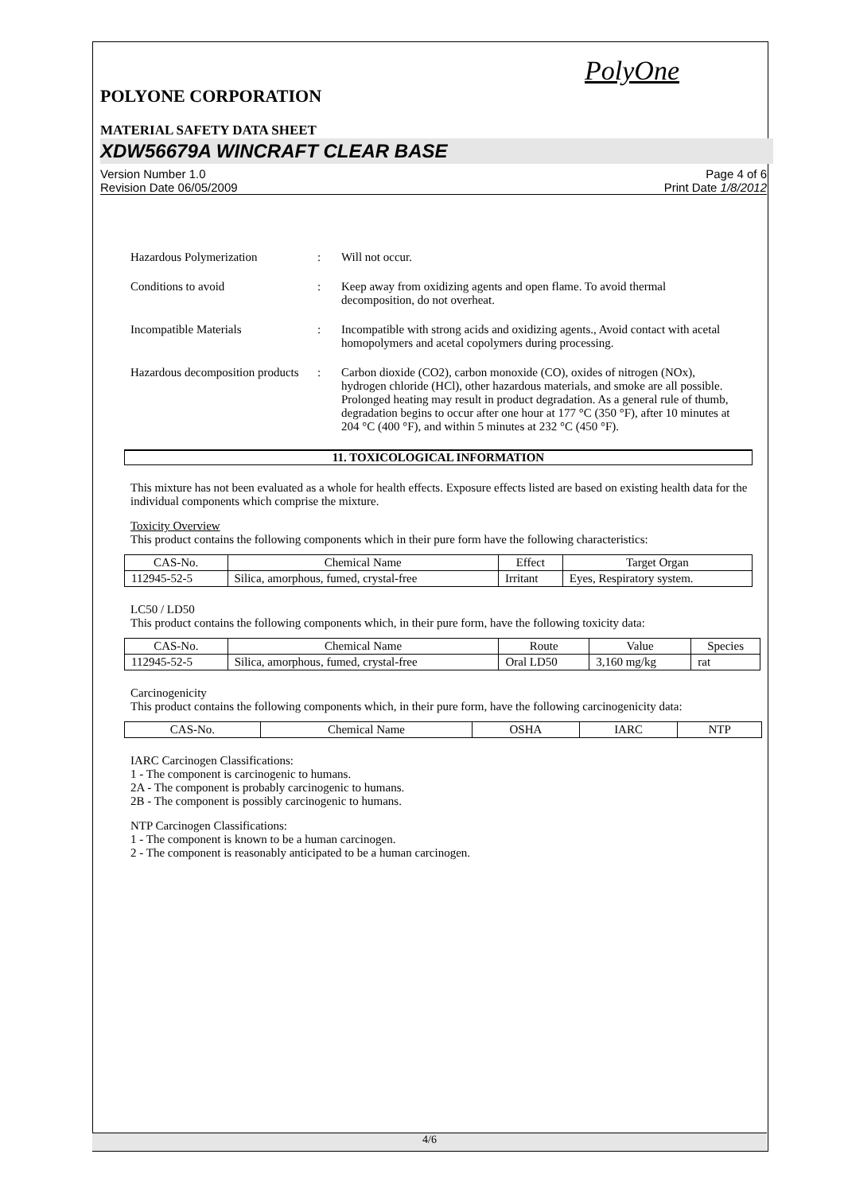PolyOne
POLYONE CORPORATION
MATERIAL SAFETY DATA SHEET
XDW56679A WINCRAFT CLEAR BASE
Version Number 1.0
Revision Date 06/05/2009
Page 4 of 6
Print Date 1/8/2012
Hazardous Polymerization : Will not occur.
Conditions to avoid : Keep away from oxidizing agents and open flame. To avoid thermal decomposition, do not overheat.
Incompatible Materials : Incompatible with strong acids and oxidizing agents., Avoid contact with acetal homopolymers and acetal copolymers during processing.
Hazardous decomposition products
: Carbon dioxide (CO2), carbon monoxide (CO), oxides of nitrogen (NOx), hydrogen chloride (HCl), other hazardous materials, and smoke are all possible. Prolonged heating may result in product degradation. As a general rule of thumb, degradation begins to occur after one hour at 177 °C (350 °F), after 10 minutes at 204 °C (400 °F), and within 5 minutes at 232 °C (450 °F).
11. TOXICOLOGICAL INFORMATION
This mixture has not been evaluated as a whole for health effects. Exposure effects listed are based on existing health data for the individual components which comprise the mixture.
Toxicity Overview
This product contains the following components which in their pure form have the following characteristics:
| CAS-No. | Chemical Name | Effect | Target Organ |
| --- | --- | --- | --- |
| 112945-52-5 | Silica, amorphous, fumed, crystal-free | Irritant | Eyes, Respiratory system. |
LC50 / LD50
This product contains the following components which, in their pure form, have the following toxicity data:
| CAS-No. | Chemical Name | Route | Value | Species |
| --- | --- | --- | --- | --- |
| 112945-52-5 | Silica, amorphous, fumed, crystal-free | Oral LD50 | 3,160 mg/kg | rat |
Carcinogenicity
This product contains the following components which, in their pure form, have the following carcinogenicity data:
| CAS-No. | Chemical Name | OSHA | IARC | NTP |
| --- | --- | --- | --- | --- |
IARC Carcinogen Classifications:
1 - The component is carcinogenic to humans.
2A - The component is probably carcinogenic to humans.
2B - The component is possibly carcinogenic to humans.
NTP Carcinogen Classifications:
1 - The component is known to be a human carcinogen.
2 - The component is reasonably anticipated to be a human carcinogen.
4/6